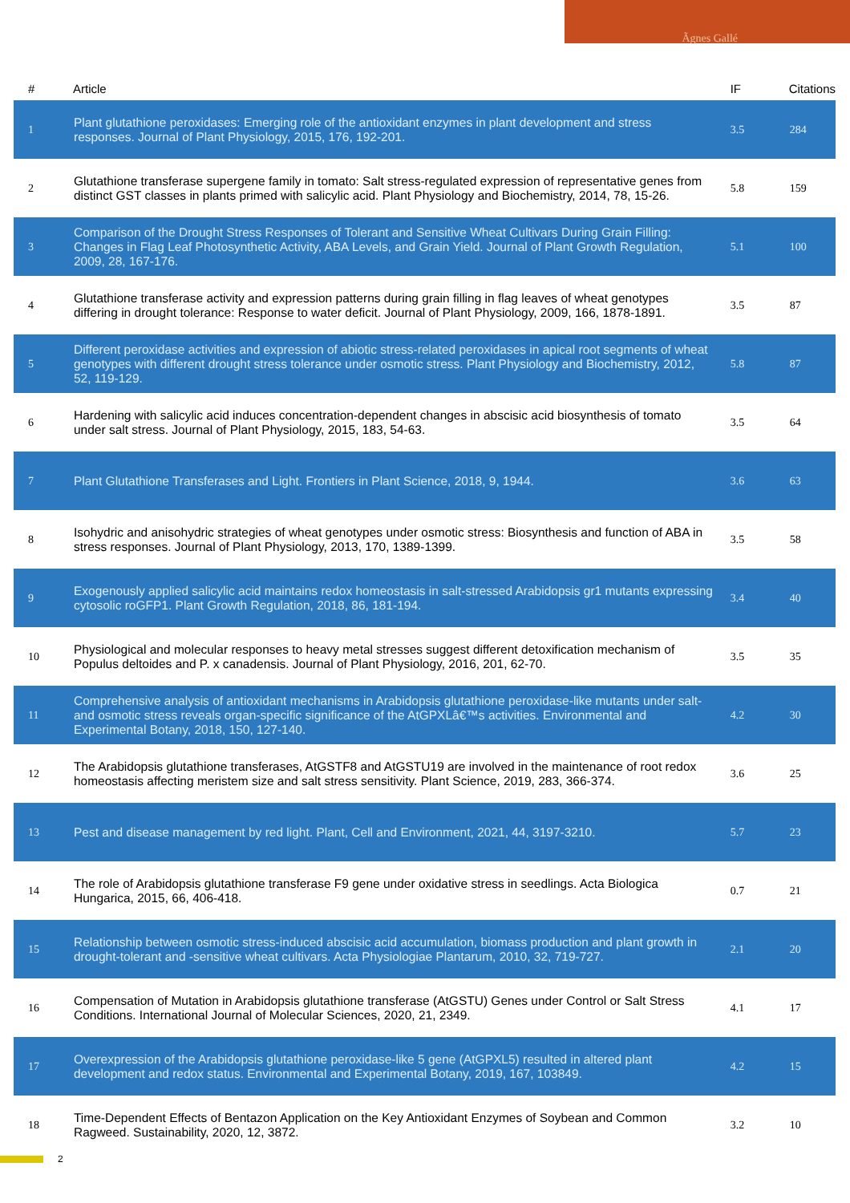Ãgnes Gallé
| # | Article | IF | Citations |
| --- | --- | --- | --- |
| 1 | Plant glutathione peroxidases: Emerging role of the antioxidant enzymes in plant development and stress responses. Journal of Plant Physiology, 2015, 176, 192-201. | 3.5 | 284 |
| 2 | Glutathione transferase supergene family in tomato: Salt stress-regulated expression of representative genes from distinct GST classes in plants primed with salicylic acid. Plant Physiology and Biochemistry, 2014, 78, 15-26. | 5.8 | 159 |
| 3 | Comparison of the Drought Stress Responses of Tolerant and Sensitive Wheat Cultivars During Grain Filling: Changes in Flag Leaf Photosynthetic Activity, ABA Levels, and Grain Yield. Journal of Plant Growth Regulation, 2009, 28, 167-176. | 5.1 | 100 |
| 4 | Glutathione transferase activity and expression patterns during grain filling in flag leaves of wheat genotypes differing in drought tolerance: Response to water deficit. Journal of Plant Physiology, 2009, 166, 1878-1891. | 3.5 | 87 |
| 5 | Different peroxidase activities and expression of abiotic stress-related peroxidases in apical root segments of wheat genotypes with different drought stress tolerance under osmotic stress. Plant Physiology and Biochemistry, 2012, 52, 119-129. | 5.8 | 87 |
| 6 | Hardening with salicylic acid induces concentration-dependent changes in abscisic acid biosynthesis of tomato under salt stress. Journal of Plant Physiology, 2015, 183, 54-63. | 3.5 | 64 |
| 7 | Plant Glutathione Transferases and Light. Frontiers in Plant Science, 2018, 9, 1944. | 3.6 | 63 |
| 8 | Isohydric and anisohydric strategies of wheat genotypes under osmotic stress: Biosynthesis and function of ABA in stress responses. Journal of Plant Physiology, 2013, 170, 1389-1399. | 3.5 | 58 |
| 9 | Exogenously applied salicylic acid maintains redox homeostasis in salt-stressed Arabidopsis gr1 mutants expressing cytosolic roGFP1. Plant Growth Regulation, 2018, 86, 181-194. | 3.4 | 40 |
| 10 | Physiological and molecular responses to heavy metal stresses suggest different detoxification mechanism of Populus deltoides and P. x canadensis. Journal of Plant Physiology, 2016, 201, 62-70. | 3.5 | 35 |
| 11 | Comprehensive analysis of antioxidant mechanisms in Arabidopsis glutathione peroxidase-like mutants under salt- and osmotic stress reveals organ-specific significance of the AtGPXLâ€™s activities. Environmental and Experimental Botany, 2018, 150, 127-140. | 4.2 | 30 |
| 12 | The Arabidopsis glutathione transferases, AtGSTF8 and AtGSTU19 are involved in the maintenance of root redox homeostasis affecting meristem size and salt stress sensitivity. Plant Science, 2019, 283, 366-374. | 3.6 | 25 |
| 13 | Pest and disease management by red light. Plant, Cell and Environment, 2021, 44, 3197-3210. | 5.7 | 23 |
| 14 | The role of Arabidopsis glutathione transferase F9 gene under oxidative stress in seedlings. Acta Biologica Hungarica, 2015, 66, 406-418. | 0.7 | 21 |
| 15 | Relationship between osmotic stress-induced abscisic acid accumulation, biomass production and plant growth in drought-tolerant and -sensitive wheat cultivars. Acta Physiologiae Plantarum, 2010, 32, 719-727. | 2.1 | 20 |
| 16 | Compensation of Mutation in Arabidopsis glutathione transferase (AtGSTU) Genes under Control or Salt Stress Conditions. International Journal of Molecular Sciences, 2020, 21, 2349. | 4.1 | 17 |
| 17 | Overexpression of the Arabidopsis glutathione peroxidase-like 5 gene (AtGPXL5) resulted in altered plant development and redox status. Environmental and Experimental Botany, 2019, 167, 103849. | 4.2 | 15 |
| 18 | Time-Dependent Effects of Bentazon Application on the Key Antioxidant Enzymes of Soybean and Common Ragweed. Sustainability, 2020, 12, 3872. | 3.2 | 10 |
2